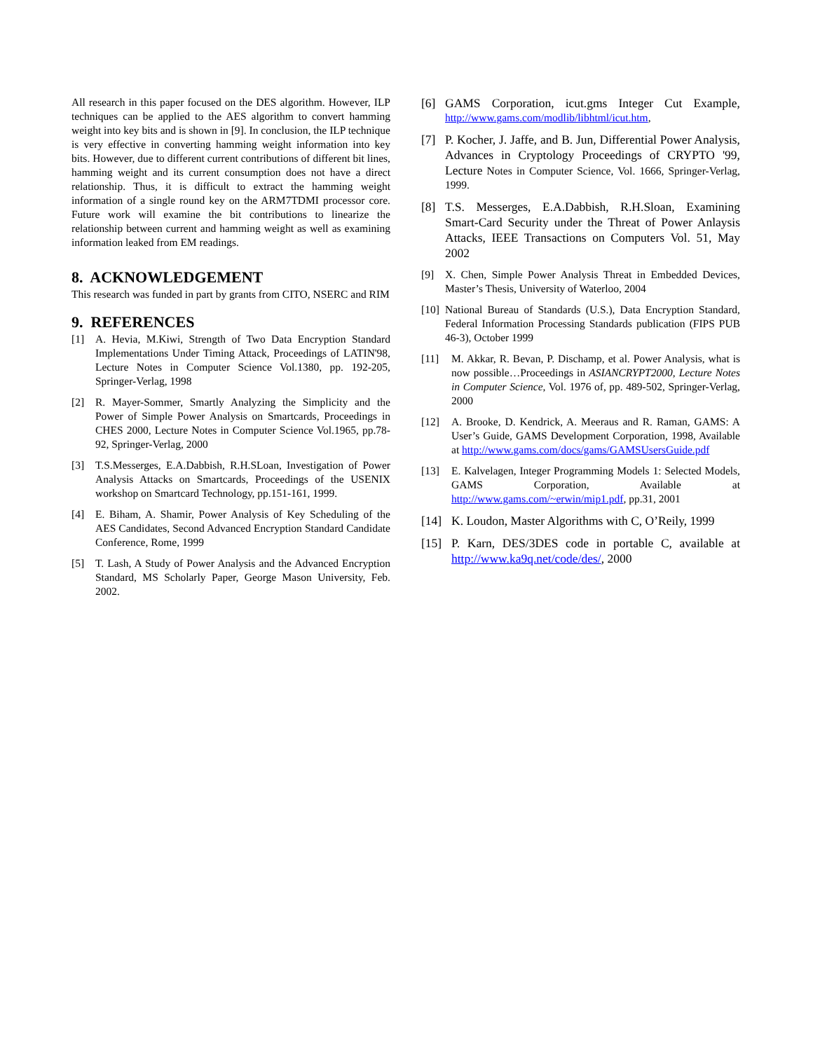All research in this paper focused on the DES algorithm. However, ILP techniques can be applied to the AES algorithm to convert hamming weight into key bits and is shown in [9]. In conclusion, the ILP technique is very effective in converting hamming weight information into key bits. However, due to different current contributions of different bit lines, hamming weight and its current consumption does not have a direct relationship. Thus, it is difficult to extract the hamming weight information of a single round key on the ARM7TDMI processor core. Future work will examine the bit contributions to linearize the relationship between current and hamming weight as well as examining information leaked from EM readings.
8. ACKNOWLEDGEMENT
This research was funded in part by grants from CITO, NSERC and RIM
9. REFERENCES
[1] A. Hevia, M.Kiwi, Strength of Two Data Encryption Standard Implementations Under Timing Attack, Proceedings of LATIN'98, Lecture Notes in Computer Science Vol.1380, pp. 192-205, Springer-Verlag, 1998
[2] R. Mayer-Sommer, Smartly Analyzing the Simplicity and the Power of Simple Power Analysis on Smartcards, Proceedings in CHES 2000, Lecture Notes in Computer Science Vol.1965, pp.78-92, Springer-Verlag, 2000
[3] T.S.Messerges, E.A.Dabbish, R.H.SLoan, Investigation of Power Analysis Attacks on Smartcards, Proceedings of the USENIX workshop on Smartcard Technology, pp.151-161, 1999.
[4] E. Biham, A. Shamir, Power Analysis of Key Scheduling of the AES Candidates, Second Advanced Encryption Standard Candidate Conference, Rome, 1999
[5] T. Lash, A Study of Power Analysis and the Advanced Encryption Standard, MS Scholarly Paper, George Mason University, Feb. 2002.
[6] GAMS Corporation, icut.gms Integer Cut Example, http://www.gams.com/modlib/libhtml/icut.htm,
[7] P. Kocher, J. Jaffe, and B. Jun, Differential Power Analysis, Advances in Cryptology Proceedings of CRYPTO '99, Lecture Notes in Computer Science, Vol. 1666, Springer-Verlag, 1999.
[8] T.S. Messerges, E.A.Dabbish, R.H.Sloan, Examining Smart-Card Security under the Threat of Power Anlaysis Attacks, IEEE Transactions on Computers Vol. 51, May 2002
[9] X. Chen, Simple Power Analysis Threat in Embedded Devices, Master’s Thesis, University of Waterloo, 2004
[10]
National Bureau of Standards (U.S.), Data Encryption Standard, Federal Information Processing Standards publication (FIPS PUB 46-3), October 1999
[11] M. Akkar, R. Bevan, P. Dischamp, et al. Power Analysis, what is now possible…Proceedings in ASIANCRYPT2000, Lecture Notes in Computer Science, Vol. 1976 of, pp. 489-502, Springer-Verlag, 2000
[12] A. Brooke, D. Kendrick, A. Meeraus and R. Raman, GAMS: A User’s Guide, GAMS Development Corporation, 1998, Available at http://www.gams.com/docs/gams/GAMSUsersGuide.pdf
[13] E. Kalvelagen, Integer Programming Models 1: Selected Models, GAMS Corporation, Available at http://www.gams.com/~erwin/mip1.pdf, pp.31, 2001
[14] K. Loudon, Master Algorithms with C, O’Reily, 1999
[15] P. Karn, DES/3DES code in portable C, available at http://www.ka9q.net/code/des/, 2000